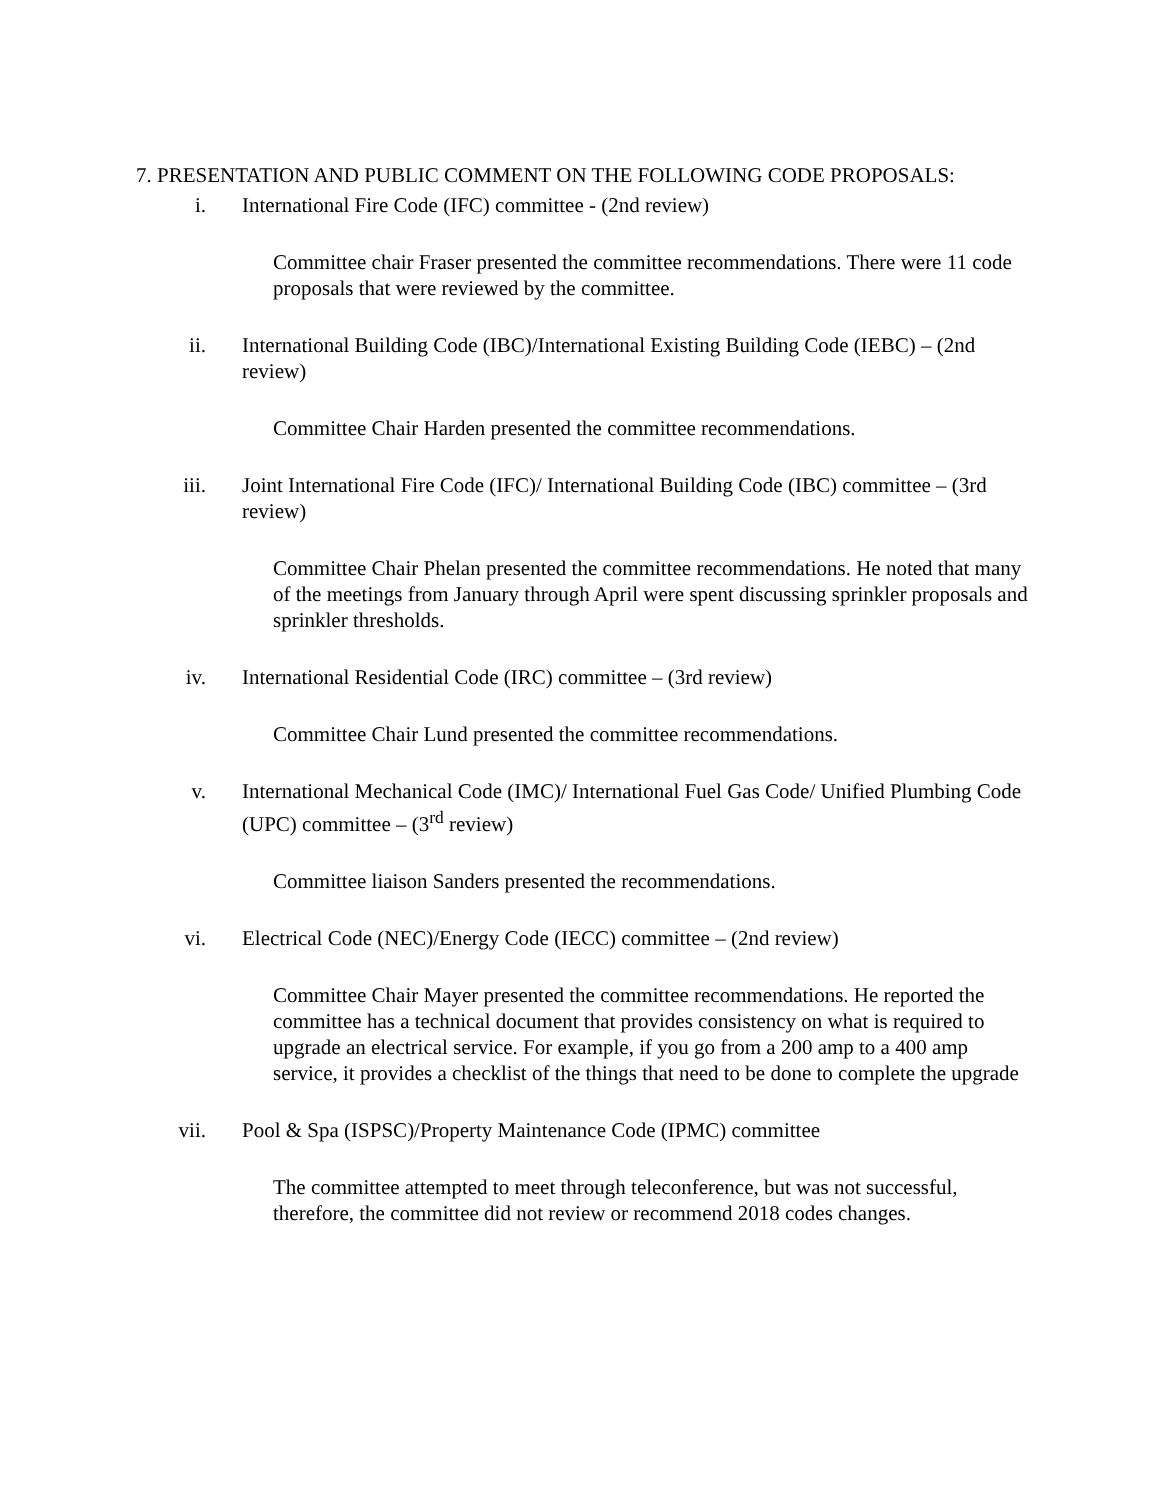7. PRESENTATION AND PUBLIC COMMENT ON THE FOLLOWING CODE PROPOSALS:
i. International Fire Code (IFC) committee - (2nd review)
Committee chair Fraser presented the committee recommendations. There were 11 code proposals that were reviewed by the committee.
ii. International Building Code (IBC)/International Existing Building Code (IEBC) – (2nd review)
Committee Chair Harden presented the committee recommendations.
iii. Joint International Fire Code (IFC)/ International Building Code (IBC) committee – (3rd review)
Committee Chair Phelan presented the committee recommendations. He noted that many of the meetings from January through April were spent discussing sprinkler proposals and sprinkler thresholds.
iv. International Residential Code (IRC) committee – (3rd review)
Committee Chair Lund presented the committee recommendations.
v. International Mechanical Code (IMC)/ International Fuel Gas Code/ Unified Plumbing Code (UPC) committee – (3<sup>rd</sup> review)
Committee liaison Sanders presented the recommendations.
vi. Electrical Code (NEC)/Energy Code (IECC) committee – (2nd review)
Committee Chair Mayer presented the committee recommendations. He reported the committee has a technical document that provides consistency on what is required to upgrade an electrical service. For example, if you go from a 200 amp to a 400 amp service, it provides a checklist of the things that need to be done to complete the upgrade
vii. Pool & Spa (ISPSC)/Property Maintenance Code (IPMC) committee
The committee attempted to meet through teleconference, but was not successful, therefore, the committee did not review or recommend 2018 codes changes.